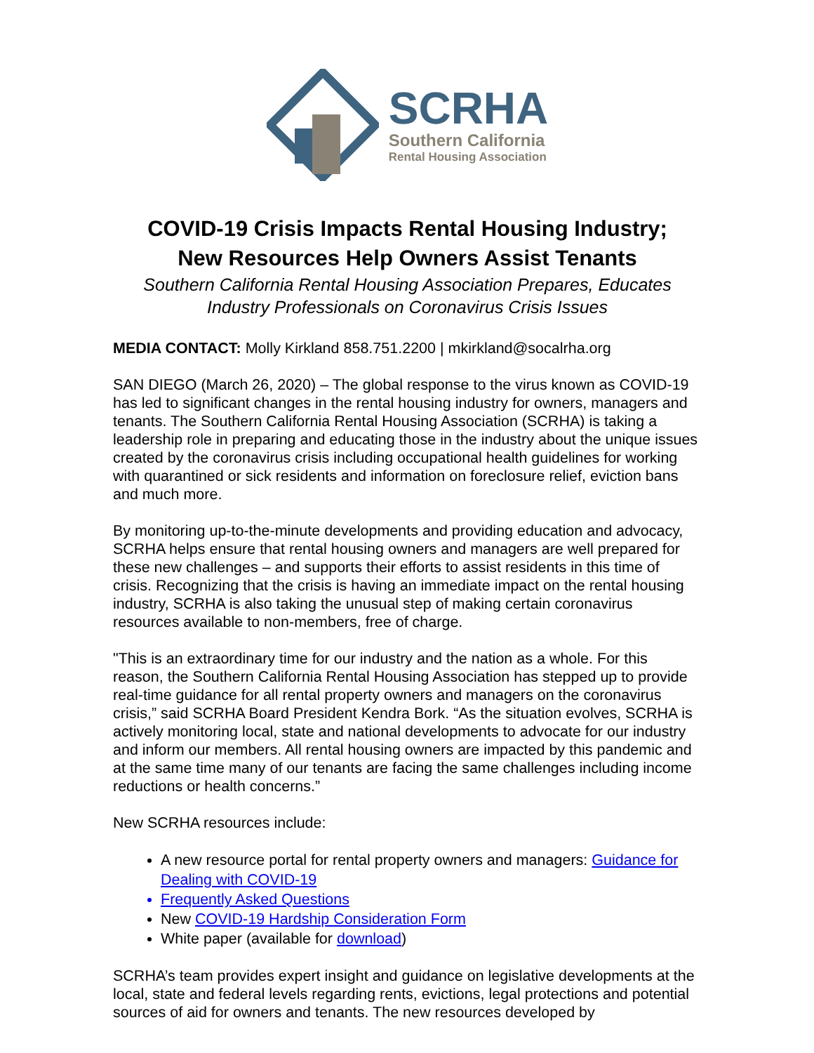SCRHA
Southern California
Rental Housing Association
COVID-19 Crisis Impacts Rental Housing Industry;
New Resources Help Owners Assist Tenants
Southern California Rental Housing Association Prepares, Educates
Industry Professionals on Coronavirus Crisis Issues
MEDIA CONTACT: Molly Kirkland 858.751.2200 | mkirkland@socalrha.org
SAN DIEGO (March 26, 2020) – The global response to the virus known as COVID-19 has led to significant changes in the rental housing industry for owners, managers and tenants. The Southern California Rental Housing Association (SCRHA) is taking a leadership role in preparing and educating those in the industry about the unique issues created by the coronavirus crisis including occupational health guidelines for working with quarantined or sick residents and information on foreclosure relief, eviction bans and much more.
By monitoring up-to-the-minute developments and providing education and advocacy, SCRHA helps ensure that rental housing owners and managers are well prepared for these new challenges – and supports their efforts to assist residents in this time of crisis. Recognizing that the crisis is having an immediate impact on the rental housing industry, SCRHA is also taking the unusual step of making certain coronavirus resources available to non-members, free of charge.
"This is an extraordinary time for our industry and the nation as a whole. For this reason, the Southern California Rental Housing Association has stepped up to provide real-time guidance for all rental property owners and managers on the coronavirus crisis,” said SCRHA Board President Kendra Bork. “As the situation evolves, SCRHA is actively monitoring local, state and national developments to advocate for our industry and inform our members. All rental housing owners are impacted by this pandemic and at the same time many of our tenants are facing the same challenges including income reductions or health concerns.”
New SCRHA resources include:
A new resource portal for rental property owners and managers: Guidance for Dealing with COVID-19
Frequently Asked Questions
New COVID-19 Hardship Consideration Form
White paper (available for download)
SCRHA’s team provides expert insight and guidance on legislative developments at the local, state and federal levels regarding rents, evictions, legal protections and potential sources of aid for owners and tenants. The new resources developed by